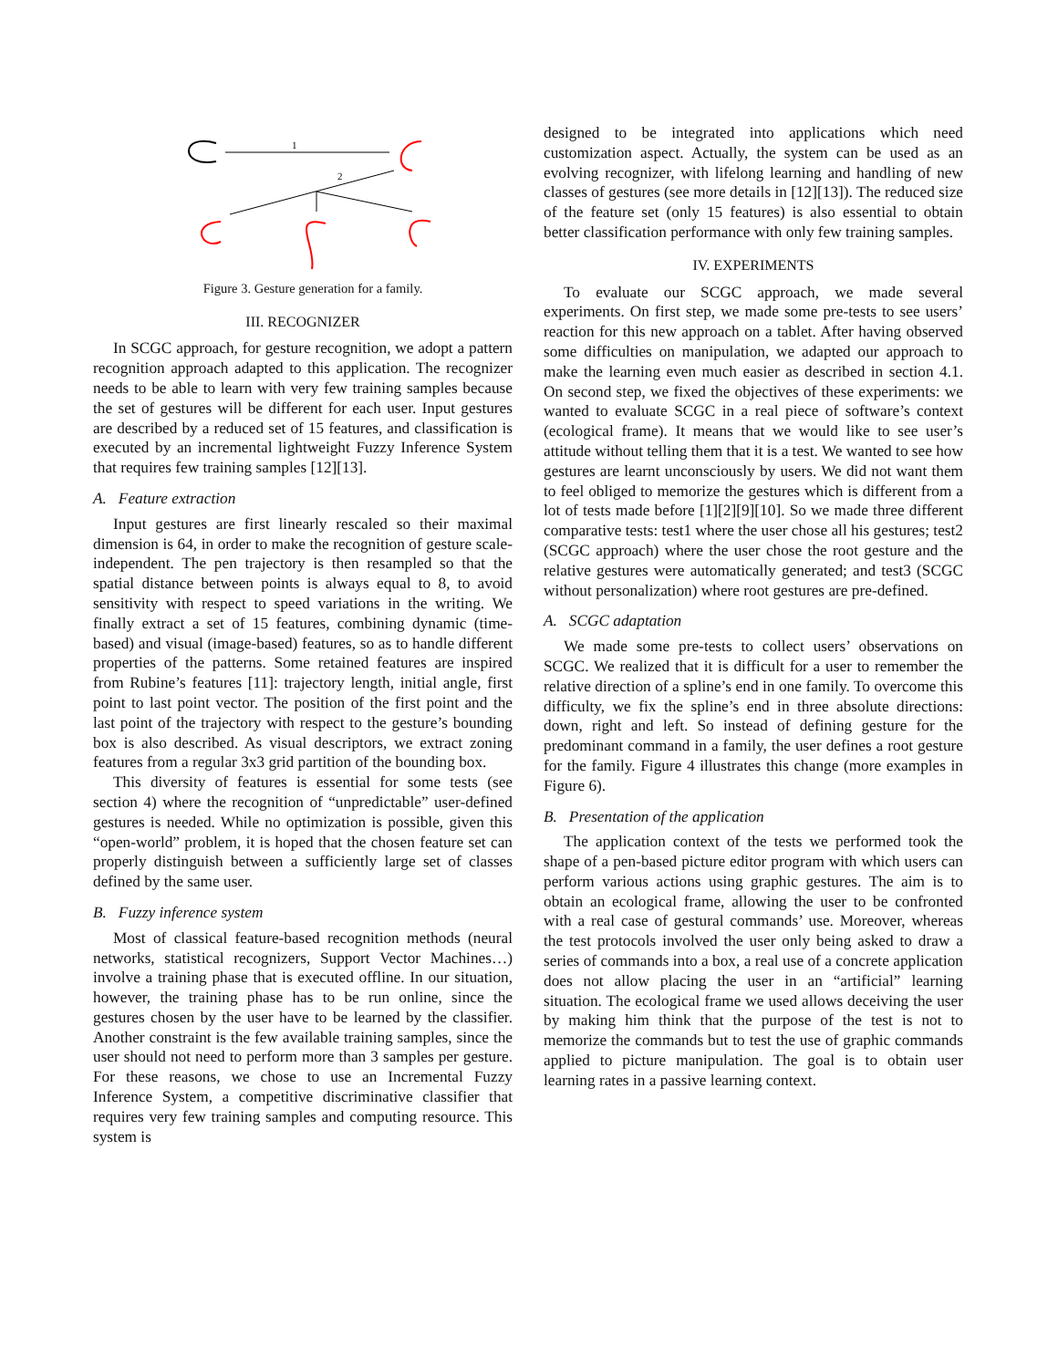1
2
Figure 3. Gesture generation for a family.
III. RECOGNIZER
In SCGC approach, for gesture recognition, we adopt a pattern recognition approach adapted to this application. The recognizer needs to be able to learn with very few training samples because the set of gestures will be different for each user. Input gestures are described by a reduced set of 15 features, and classification is executed by an incremental lightweight Fuzzy Inference System that requires few training samples [12][13].
A. Feature extraction
Input gestures are first linearly rescaled so their maximal dimension is 64, in order to make the recognition of gesture scale-independent. The pen trajectory is then resampled so that the spatial distance between points is always equal to 8, to avoid sensitivity with respect to speed variations in the writing. We finally extract a set of 15 features, combining dynamic (time-based) and visual (image-based) features, so as to handle different properties of the patterns. Some retained features are inspired from Rubine’s features [11]: trajectory length, initial angle, first point to last point vector. The position of the first point and the last point of the trajectory with respect to the gesture’s bounding box is also described. As visual descriptors, we extract zoning features from a regular 3x3 grid partition of the bounding box.
This diversity of features is essential for some tests (see section 4) where the recognition of “unpredictable” user-defined gestures is needed. While no optimization is possible, given this “open-world” problem, it is hoped that the chosen feature set can properly distinguish between a sufficiently large set of classes defined by the same user.
B. Fuzzy inference system
Most of classical feature-based recognition methods (neural networks, statistical recognizers, Support Vector Machines…) involve a training phase that is executed offline. In our situation, however, the training phase has to be run online, since the gestures chosen by the user have to be learned by the classifier. Another constraint is the few available training samples, since the user should not need to perform more than 3 samples per gesture. For these reasons, we chose to use an Incremental Fuzzy Inference System, a competitive discriminative classifier that requires very few training samples and computing resource. This system is
designed to be integrated into applications which need customization aspect. Actually, the system can be used as an evolving recognizer, with lifelong learning and handling of new classes of gestures (see more details in [12][13]). The reduced size of the feature set (only 15 features) is also essential to obtain better classification performance with only few training samples.
IV. EXPERIMENTS
To evaluate our SCGC approach, we made several experiments. On first step, we made some pre-tests to see users’ reaction for this new approach on a tablet. After having observed some difficulties on manipulation, we adapted our approach to make the learning even much easier as described in section 4.1. On second step, we fixed the objectives of these experiments: we wanted to evaluate SCGC in a real piece of software’s context (ecological frame). It means that we would like to see user’s attitude without telling them that it is a test. We wanted to see how gestures are learnt unconsciously by users. We did not want them to feel obliged to memorize the gestures which is different from a lot of tests made before [1][2][9][10]. So we made three different comparative tests: test1 where the user chose all his gestures; test2 (SCGC approach) where the user chose the root gesture and the relative gestures were automatically generated; and test3 (SCGC without personalization) where root gestures are pre-defined.
A. SCGC adaptation
We made some pre-tests to collect users’ observations on SCGC. We realized that it is difficult for a user to remember the relative direction of a spline’s end in one family. To overcome this difficulty, we fix the spline’s end in three absolute directions: down, right and left. So instead of defining gesture for the predominant command in a family, the user defines a root gesture for the family. Figure 4 illustrates this change (more examples in Figure 6).
B. Presentation of the application
The application context of the tests we performed took the shape of a pen-based picture editor program with which users can perform various actions using graphic gestures. The aim is to obtain an ecological frame, allowing the user to be confronted with a real case of gestural commands’ use. Moreover, whereas the test protocols involved the user only being asked to draw a series of commands into a box, a real use of a concrete application does not allow placing the user in an “artificial” learning situation. The ecological frame we used allows deceiving the user by making him think that the purpose of the test is not to memorize the commands but to test the use of graphic commands applied to picture manipulation. The goal is to obtain user learning rates in a passive learning context.